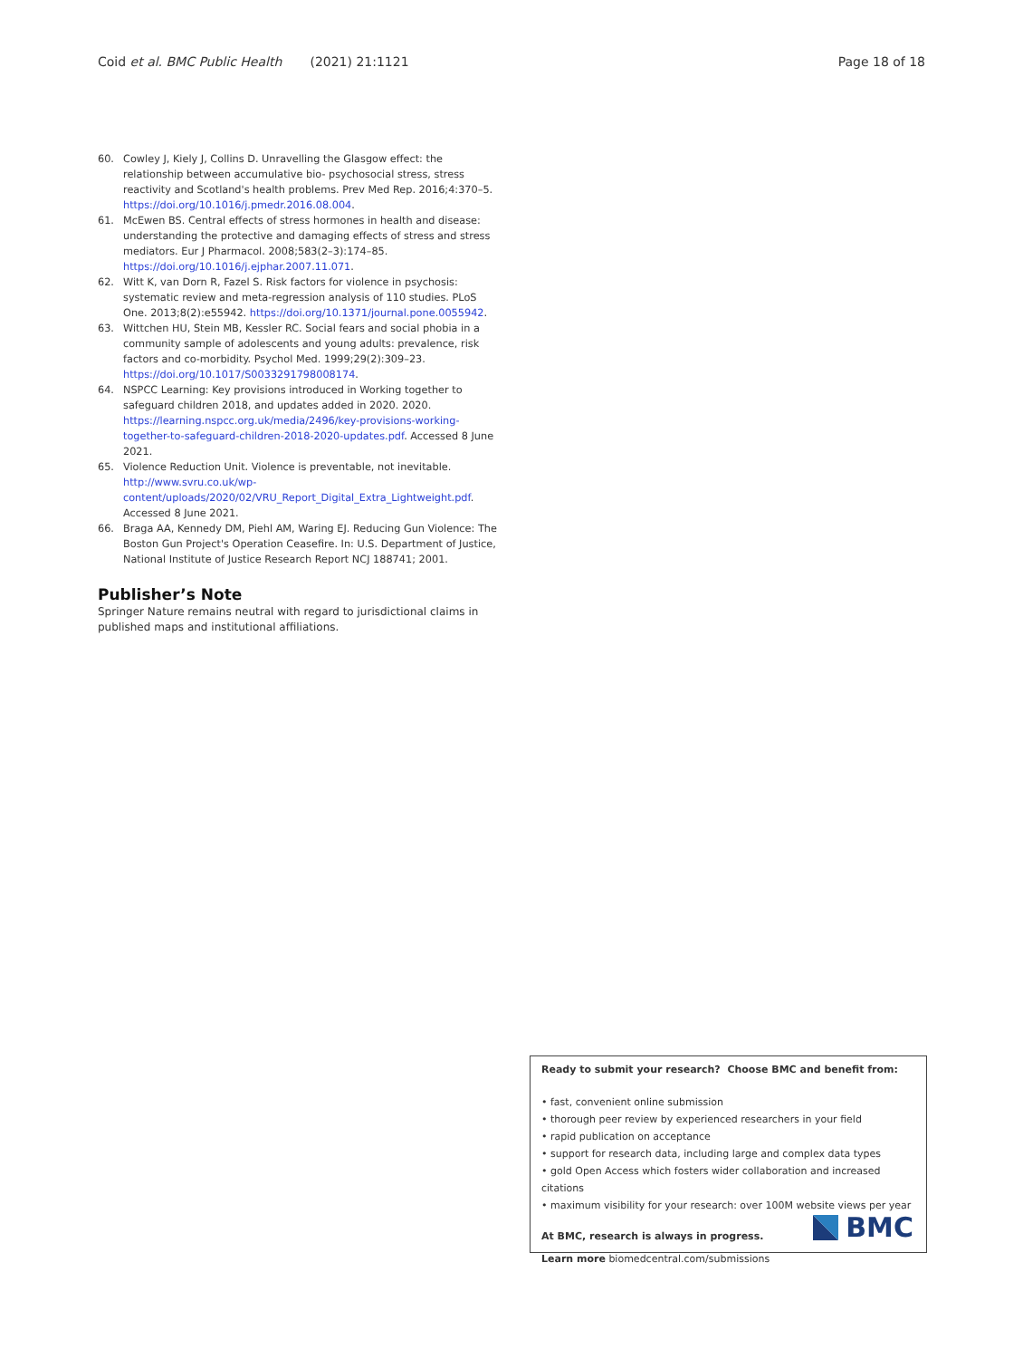Coid et al. BMC Public Health (2021) 21:1121 Page 18 of 18
60. Cowley J, Kiely J, Collins D. Unravelling the Glasgow effect: the relationship between accumulative bio- psychosocial stress, stress reactivity and Scotland's health problems. Prev Med Rep. 2016;4:370–5. https://doi.org/10.1016/j.pmedr.2016.08.004.
61. McEwen BS. Central effects of stress hormones in health and disease: understanding the protective and damaging effects of stress and stress mediators. Eur J Pharmacol. 2008;583(2–3):174–85. https://doi.org/10.1016/j.ejphar.2007.11.071.
62. Witt K, van Dorn R, Fazel S. Risk factors for violence in psychosis: systematic review and meta-regression analysis of 110 studies. PLoS One. 2013;8(2):e55942. https://doi.org/10.1371/journal.pone.0055942.
63. Wittchen HU, Stein MB, Kessler RC. Social fears and social phobia in a community sample of adolescents and young adults: prevalence, risk factors and co-morbidity. Psychol Med. 1999;29(2):309–23. https://doi.org/10.1017/S0033291798008174.
64. NSPCC Learning: Key provisions introduced in Working together to safeguard children 2018, and updates added in 2020. 2020. https://learning.nspcc.org.uk/media/2496/key-provisions-working-together-to-safeguard-children-2018-2020-updates.pdf. Accessed 8 June 2021.
65. Violence Reduction Unit. Violence is preventable, not inevitable. http://www.svru.co.uk/wp-content/uploads/2020/02/VRU_Report_Digital_Extra_Lightweight.pdf. Accessed 8 June 2021.
66. Braga AA, Kennedy DM, Piehl AM, Waring EJ. Reducing Gun Violence: The Boston Gun Project's Operation Ceasefire. In: U.S. Department of Justice, National Institute of Justice Research Report NCJ 188741; 2001.
Publisher’s Note
Springer Nature remains neutral with regard to jurisdictional claims in published maps and institutional affiliations.
Ready to submit your research? Choose BMC and benefit from:
• fast, convenient online submission
• thorough peer review by experienced researchers in your field
• rapid publication on acceptance
• support for research data, including large and complex data types
• gold Open Access which fosters wider collaboration and increased citations
• maximum visibility for your research: over 100M website views per year
At BMC, research is always in progress.
Learn more biomedcentral.com/submissions
BMC